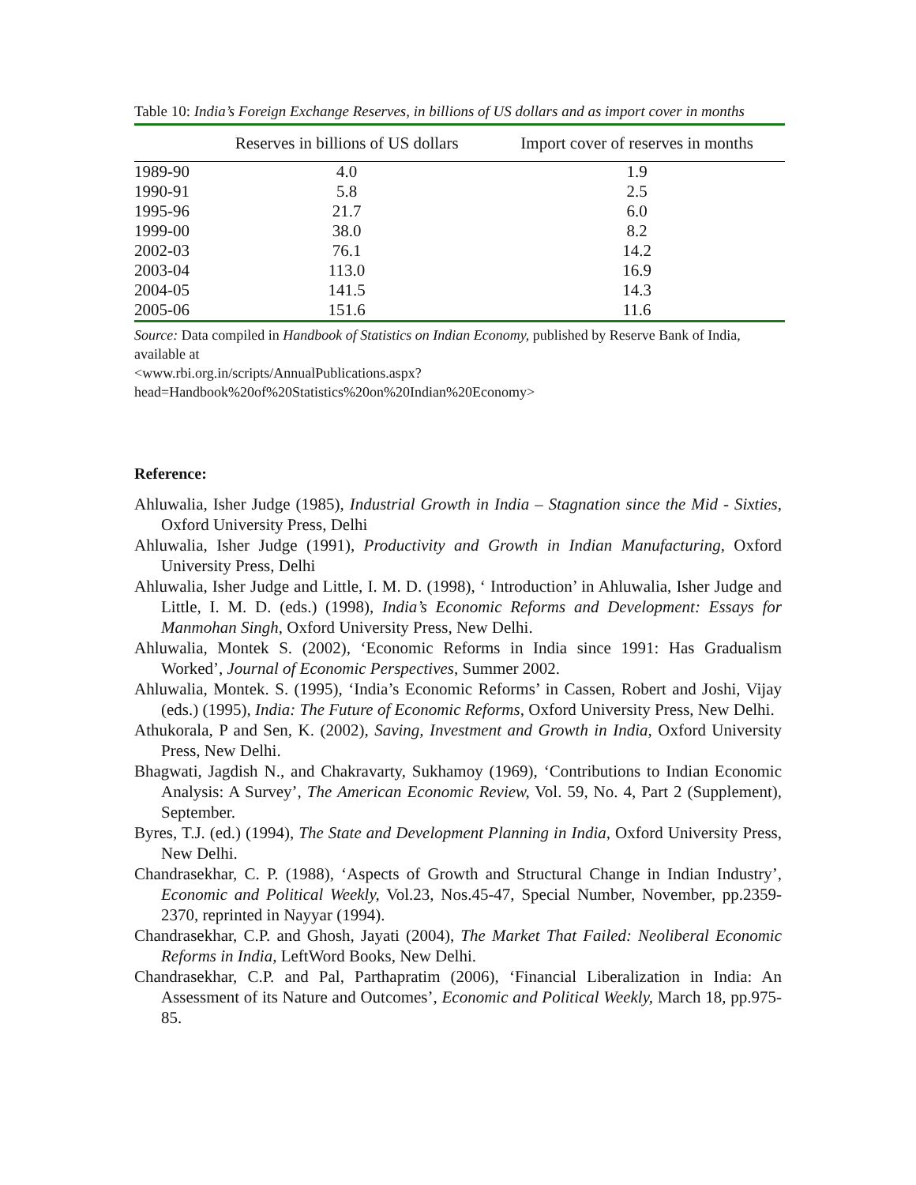Table 10: India’s Foreign Exchange Reserves, in billions of US dollars and as import cover in months
| | Reserves in billions of US dollars | Import cover of reserves in months |
| --- | --- | --- |
| 1989-90 | 4.0 | 1.9 |
| 1990-91 | 5.8 | 2.5 |
| 1995-96 | 21.7 | 6.0 |
| 1999-00 | 38.0 | 8.2 |
| 2002-03 | 76.1 | 14.2 |
| 2003-04 | 113.0 | 16.9 |
| 2004-05 | 141.5 | 14.3 |
| 2005-06 | 151.6 | 11.6 |
Source: Data compiled in Handbook of Statistics on Indian Economy, published by Reserve Bank of India, available at
<www.rbi.org.in/scripts/AnnualPublications.aspx?head=Handbook%20of%20Statistics%20on%20Indian%20Economy>
Reference:
Ahluwalia, Isher Judge (1985), Industrial Growth in India – Stagnation since the Mid - Sixties, Oxford University Press, Delhi
Ahluwalia, Isher Judge (1991), Productivity and Growth in Indian Manufacturing, Oxford University Press, Delhi
Ahluwalia, Isher Judge and Little, I. M. D. (1998), ‘ Introduction’ in Ahluwalia, Isher Judge and Little, I. M. D. (eds.) (1998), India’s Economic Reforms and Development: Essays for Manmohan Singh, Oxford University Press, New Delhi.
Ahluwalia, Montek S. (2002), ‘Economic Reforms in India since 1991: Has Gradualism Worked’, Journal of Economic Perspectives, Summer 2002.
Ahluwalia, Montek. S. (1995), ‘India’s Economic Reforms’ in Cassen, Robert and Joshi, Vijay (eds.) (1995), India: The Future of Economic Reforms, Oxford University Press, New Delhi.
Athukorala, P and Sen, K. (2002), Saving, Investment and Growth in India, Oxford University Press, New Delhi.
Bhagwati, Jagdish N., and Chakravarty, Sukhamoy (1969), ‘Contributions to Indian Economic Analysis: A Survey’, The American Economic Review, Vol. 59, No. 4, Part 2 (Supplement), September.
Byres, T.J. (ed.) (1994), The State and Development Planning in India, Oxford University Press, New Delhi.
Chandrasekhar, C. P. (1988), ‘Aspects of Growth and Structural Change in Indian Industry’, Economic and Political Weekly, Vol.23, Nos.45-47, Special Number, November, pp.2359-2370, reprinted in Nayyar (1994).
Chandrasekhar, C.P. and Ghosh, Jayati (2004), The Market That Failed: Neoliberal Economic Reforms in India, LeftWord Books, New Delhi.
Chandrasekhar, C.P. and Pal, Parthapratim (2006), ‘Financial Liberalization in India: An Assessment of its Nature and Outcomes’, Economic and Political Weekly, March 18, pp.975-85.